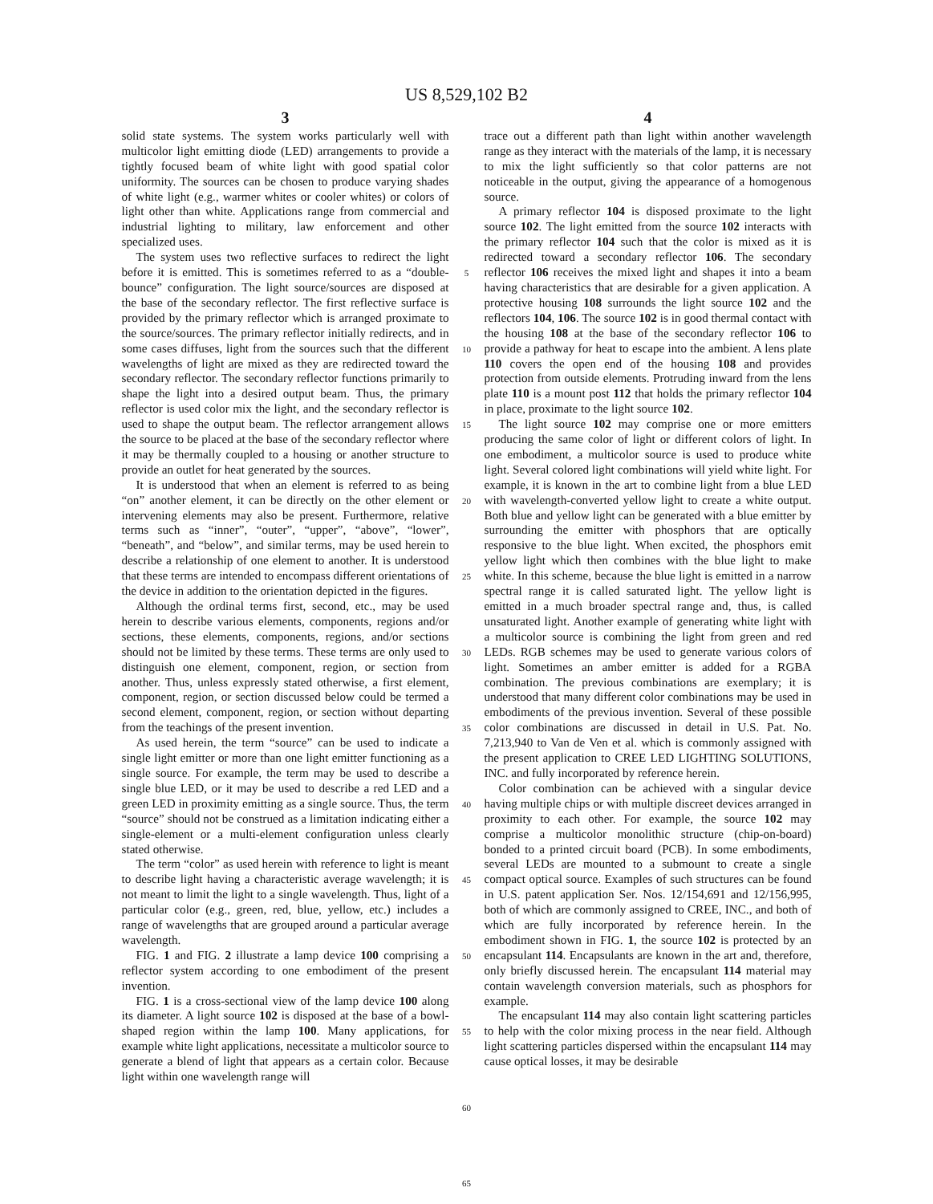US 8,529,102 B2
3
solid state systems. The system works particularly well with multicolor light emitting diode (LED) arrangements to provide a tightly focused beam of white light with good spatial color uniformity. The sources can be chosen to produce varying shades of white light (e.g., warmer whites or cooler whites) or colors of light other than white. Applications range from commercial and industrial lighting to military, law enforcement and other specialized uses.
The system uses two reflective surfaces to redirect the light before it is emitted. This is sometimes referred to as a “double-bounce” configuration. The light source/sources are disposed at the base of the secondary reflector. The first reflective surface is provided by the primary reflector which is arranged proximate to the source/sources. The primary reflector initially redirects, and in some cases diffuses, light from the sources such that the different wavelengths of light are mixed as they are redirected toward the secondary reflector. The secondary reflector functions primarily to shape the light into a desired output beam. Thus, the primary reflector is used color mix the light, and the secondary reflector is used to shape the output beam. The reflector arrangement allows the source to be placed at the base of the secondary reflector where it may be thermally coupled to a housing or another structure to provide an outlet for heat generated by the sources.
It is understood that when an element is referred to as being “on” another element, it can be directly on the other element or intervening elements may also be present. Furthermore, relative terms such as “inner”, “outer”, “upper”, “above”, “lower”, “beneath”, and “below”, and similar terms, may be used herein to describe a relationship of one element to another. It is understood that these terms are intended to encompass different orientations of the device in addition to the orientation depicted in the figures.
Although the ordinal terms first, second, etc., may be used herein to describe various elements, components, regions and/or sections, these elements, components, regions, and/or sections should not be limited by these terms. These terms are only used to distinguish one element, component, region, or section from another. Thus, unless expressly stated otherwise, a first element, component, region, or section discussed below could be termed a second element, component, region, or section without departing from the teachings of the present invention.
As used herein, the term “source” can be used to indicate a single light emitter or more than one light emitter functioning as a single source. For example, the term may be used to describe a single blue LED, or it may be used to describe a red LED and a green LED in proximity emitting as a single source. Thus, the term “source” should not be construed as a limitation indicating either a single-element or a multi-element configuration unless clearly stated otherwise.
The term “color” as used herein with reference to light is meant to describe light having a characteristic average wavelength; it is not meant to limit the light to a single wavelength. Thus, light of a particular color (e.g., green, red, blue, yellow, etc.) includes a range of wavelengths that are grouped around a particular average wavelength.
FIG. 1 and FIG. 2 illustrate a lamp device 100 comprising a reflector system according to one embodiment of the present invention.
FIG. 1 is a cross-sectional view of the lamp device 100 along its diameter. A light source 102 is disposed at the base of a bowl-shaped region within the lamp 100. Many applications, for example white light applications, necessitate a multicolor source to generate a blend of light that appears as a certain color. Because light within one wavelength range will
5
10
15
20
25
30
35
40
45
50
55
60
65
4
trace out a different path than light within another wavelength range as they interact with the materials of the lamp, it is necessary to mix the light sufficiently so that color patterns are not noticeable in the output, giving the appearance of a homogenous source.
A primary reflector 104 is disposed proximate to the light source 102. The light emitted from the source 102 interacts with the primary reflector 104 such that the color is mixed as it is redirected toward a secondary reflector 106. The secondary reflector 106 receives the mixed light and shapes it into a beam having characteristics that are desirable for a given application. A protective housing 108 surrounds the light source 102 and the reflectors 104, 106. The source 102 is in good thermal contact with the housing 108 at the base of the secondary reflector 106 to provide a pathway for heat to escape into the ambient. A lens plate 110 covers the open end of the housing 108 and provides protection from outside elements. Protruding inward from the lens plate 110 is a mount post 112 that holds the primary reflector 104 in place, proximate to the light source 102.
The light source 102 may comprise one or more emitters producing the same color of light or different colors of light. In one embodiment, a multicolor source is used to produce white light. Several colored light combinations will yield white light. For example, it is known in the art to combine light from a blue LED with wavelength-converted yellow light to create a white output. Both blue and yellow light can be generated with a blue emitter by surrounding the emitter with phosphors that are optically responsive to the blue light. When excited, the phosphors emit yellow light which then combines with the blue light to make white. In this scheme, because the blue light is emitted in a narrow spectral range it is called saturated light. The yellow light is emitted in a much broader spectral range and, thus, is called unsaturated light. Another example of generating white light with a multicolor source is combining the light from green and red LEDs. RGB schemes may be used to generate various colors of light. Sometimes an amber emitter is added for a RGBA combination. The previous combinations are exemplary; it is understood that many different color combinations may be used in embodiments of the previous invention. Several of these possible color combinations are discussed in detail in U.S. Pat. No. 7,213,940 to Van de Ven et al. which is commonly assigned with the present application to CREE LED LIGHTING SOLUTIONS, INC. and fully incorporated by reference herein.
Color combination can be achieved with a singular device having multiple chips or with multiple discreet devices arranged in proximity to each other. For example, the source 102 may comprise a multicolor monolithic structure (chip-on-board) bonded to a printed circuit board (PCB). In some embodiments, several LEDs are mounted to a submount to create a single compact optical source. Examples of such structures can be found in U.S. patent application Ser. Nos. 12/154,691 and 12/156,995, both of which are commonly assigned to CREE, INC., and both of which are fully incorporated by reference herein. In the embodiment shown in FIG. 1, the source 102 is protected by an encapsulant 114. Encapsulants are known in the art and, therefore, only briefly discussed herein. The encapsulant 114 material may contain wavelength conversion materials, such as phosphors for example.
The encapsulant 114 may also contain light scattering particles to help with the color mixing process in the near field. Although light scattering particles dispersed within the encapsulant 114 may cause optical losses, it may be desirable